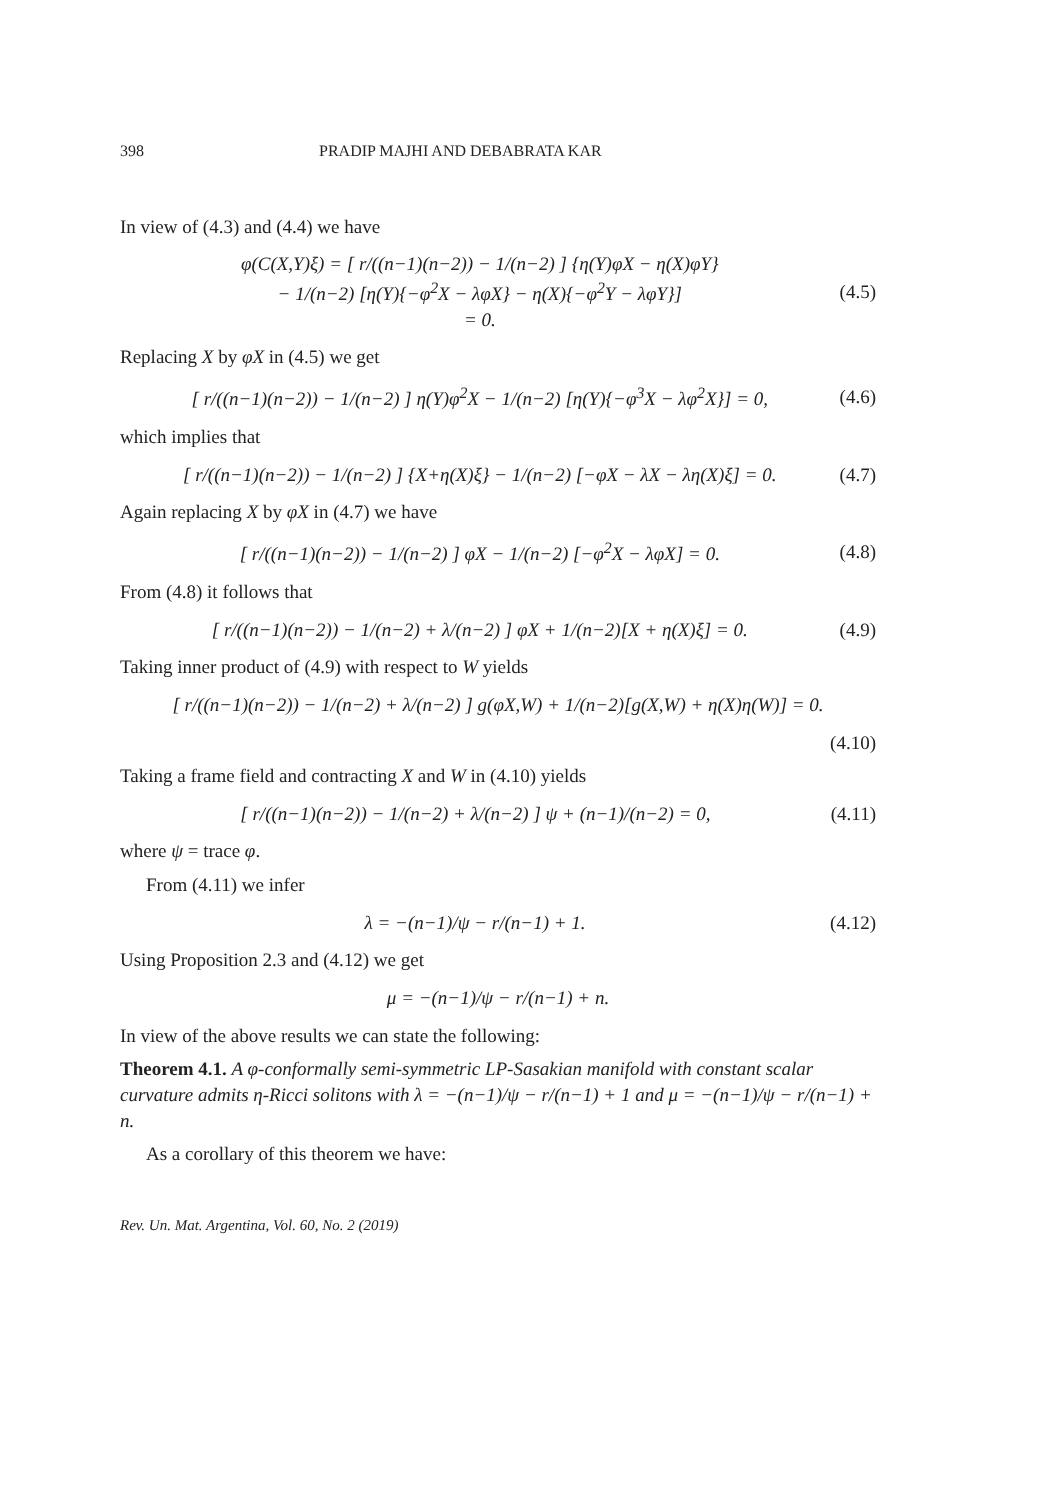398 PRADIP MAJHI AND DEBABRATA KAR
In view of (4.3) and (4.4) we have
φ(C(X,Y)ξ) = [ r/((n−1)(n−2)) − 1/(n−2) ] {η(Y)φX − η(X)φY}
− 1/(n−2) [η(Y){−φ<sup>2</sup>X − λφX} − η(X){−φ<sup>2</sup>Y − λφY}]
= 0.
(4.5)
Replacing X by φX in (4.5) we get
[ r/((n−1)(n−2)) − 1/(n−2) ] η(Y)φ<sup>2</sup>X − 1/(n−2) [η(Y){−φ<sup>3</sup>X − λφ<sup>2</sup>X}] = 0,
(4.6)
which implies that
[ r/((n−1)(n−2)) − 1/(n−2) ] {X+η(X)ξ} − 1/(n−2) [−φX − λX − λη(X)ξ] = 0.
(4.7)
Again replacing X by φX in (4.7) we have
[ r/((n−1)(n−2)) − 1/(n−2) ] φX − 1/(n−2) [−φ<sup>2</sup>X − λφX] = 0.
(4.8)
From (4.8) it follows that
[ r/((n−1)(n−2)) − 1/(n−2) + λ/(n−2) ] φX + 1/(n−2)[X + η(X)ξ] = 0.
(4.9)
Taking inner product of (4.9) with respect to W yields
[ r/((n−1)(n−2)) − 1/(n−2) + λ/(n−2) ] g(φX,W) + 1/(n−2)[g(X,W) + η(X)η(W)] = 0.
(4.10)
Taking a frame field and contracting X and W in (4.10) yields
[ r/((n−1)(n−2)) − 1/(n−2) + λ/(n−2) ] ψ + (n−1)/(n−2) = 0,
(4.11)
where ψ = trace φ.
From (4.11) we infer
λ = −(n−1)/ψ − r/(n−1) + 1. (4.12)
Using Proposition 2.3 and (4.12) we get
μ = −(n−1)/ψ − r/(n−1) + n.
In view of the above results we can state the following:
Theorem 4.1. A φ-conformally semi-symmetric LP-Sasakian manifold with constant scalar curvature admits η-Ricci solitons with λ = −(n−1)/ψ − r/(n−1) + 1 and μ = −(n−1)/ψ − r/(n−1) + n.
As a corollary of this theorem we have:
Rev. Un. Mat. Argentina, Vol. 60, No. 2 (2019)